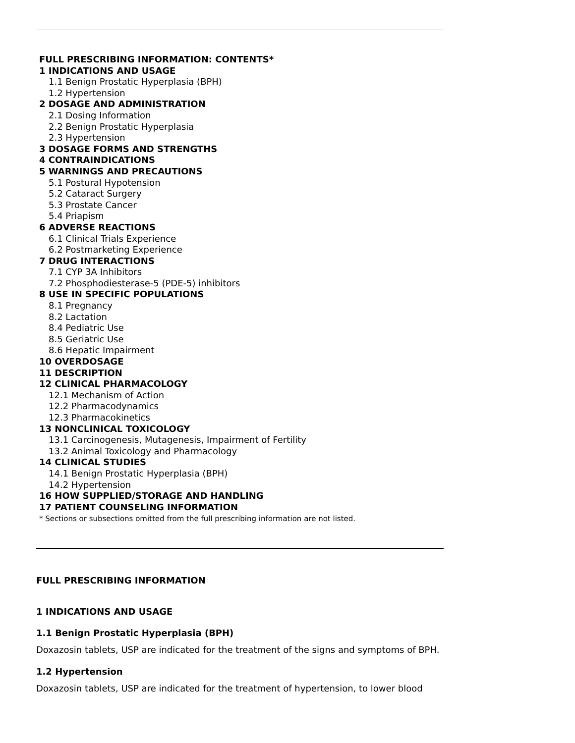FULL PRESCRIBING INFORMATION: CONTENTS*
1 INDICATIONS AND USAGE
1.1 Benign Prostatic Hyperplasia (BPH)
1.2 Hypertension
2 DOSAGE AND ADMINISTRATION
2.1 Dosing Information
2.2 Benign Prostatic Hyperplasia
2.3 Hypertension
3 DOSAGE FORMS AND STRENGTHS
4 CONTRAINDICATIONS
5 WARNINGS AND PRECAUTIONS
5.1 Postural Hypotension
5.2 Cataract Surgery
5.3 Prostate Cancer
5.4 Priapism
6 ADVERSE REACTIONS
6.1 Clinical Trials Experience
6.2 Postmarketing Experience
7 DRUG INTERACTIONS
7.1 CYP 3A Inhibitors
7.2 Phosphodiesterase-5 (PDE-5) inhibitors
8 USE IN SPECIFIC POPULATIONS
8.1 Pregnancy
8.2 Lactation
8.4 Pediatric Use
8.5 Geriatric Use
8.6 Hepatic Impairment
10 OVERDOSAGE
11 DESCRIPTION
12 CLINICAL PHARMACOLOGY
12.1 Mechanism of Action
12.2 Pharmacodynamics
12.3 Pharmacokinetics
13 NONCLINICAL TOXICOLOGY
13.1 Carcinogenesis, Mutagenesis, Impairment of Fertility
13.2 Animal Toxicology and Pharmacology
14 CLINICAL STUDIES
14.1 Benign Prostatic Hyperplasia (BPH)
14.2 Hypertension
16 HOW SUPPLIED/STORAGE AND HANDLING
17 PATIENT COUNSELING INFORMATION
* Sections or subsections omitted from the full prescribing information are not listed.
FULL PRESCRIBING INFORMATION
1 INDICATIONS AND USAGE
1.1 Benign Prostatic Hyperplasia (BPH)
Doxazosin tablets, USP are indicated for the treatment of the signs and symptoms of BPH.
1.2 Hypertension
Doxazosin tablets, USP are indicated for the treatment of hypertension, to lower blood